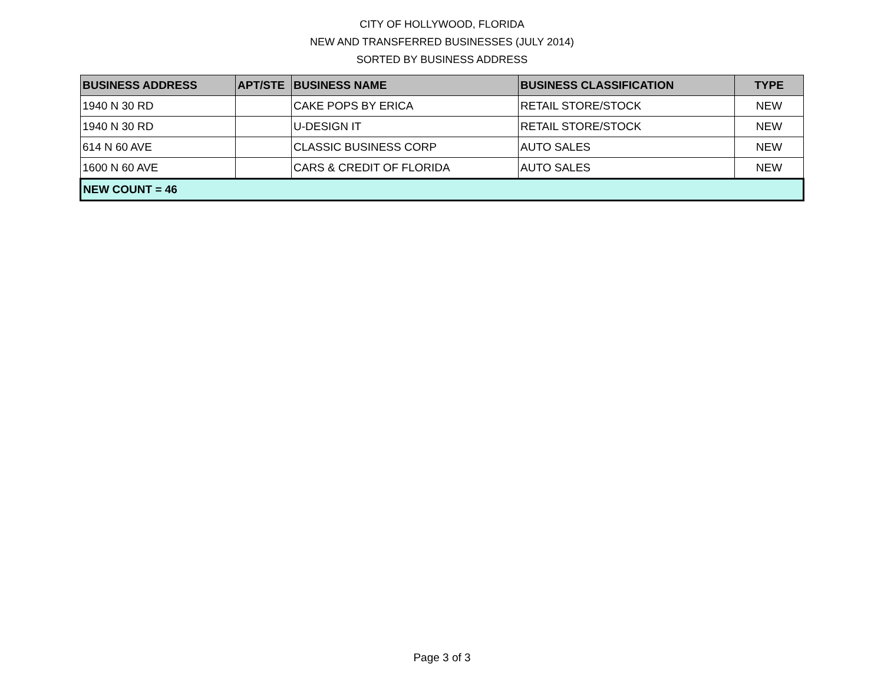CITY OF HOLLYWOOD, FLORIDA
NEW AND TRANSFERRED BUSINESSES (JULY 2014)
SORTED BY BUSINESS ADDRESS
| BUSINESS ADDRESS | APT/STE | BUSINESS NAME | BUSINESS CLASSIFICATION | TYPE |
| --- | --- | --- | --- | --- |
| 1940 N 30 RD | | CAKE POPS BY ERICA | RETAIL STORE/STOCK | NEW |
| 1940 N 30 RD | | U-DESIGN IT | RETAIL STORE/STOCK | NEW |
| 614 N 60 AVE | | CLASSIC BUSINESS CORP | AUTO SALES | NEW |
| 1600 N 60 AVE | | CARS & CREDIT OF FLORIDA | AUTO SALES | NEW |
| NEW COUNT = 46 | | | | |
Page 3 of 3